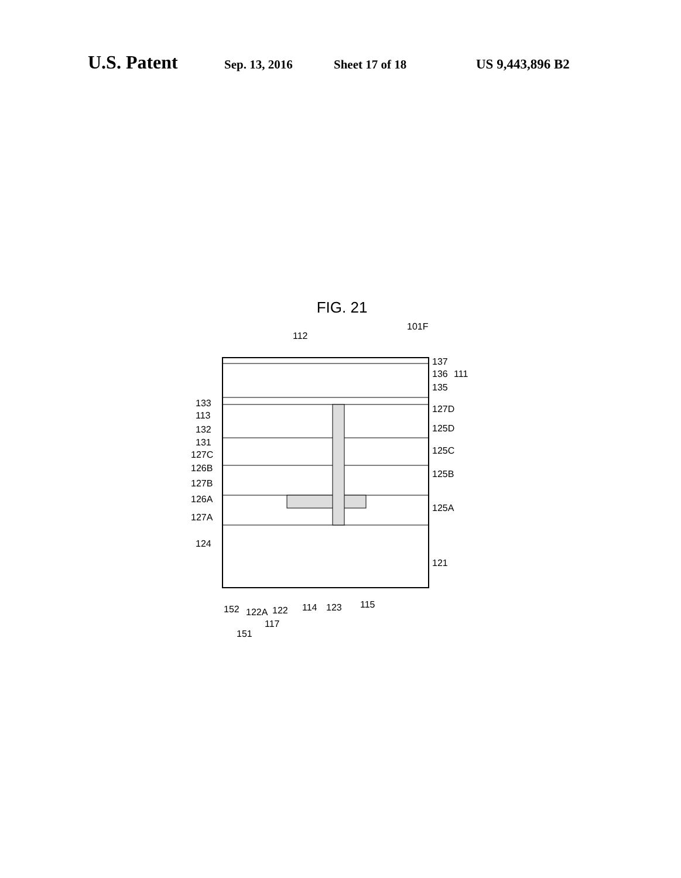U.S. Patent Sep. 13, 2016 Sheet 17 of 18 US 9,443,896 B2
FIG. 21
112
101F
137
136
135
111
127D
125D
125C
125B
125A
121
133
113
132
131
127C
126B
127B
126A
127A
124
152
122A
122
114
123
115
117
151